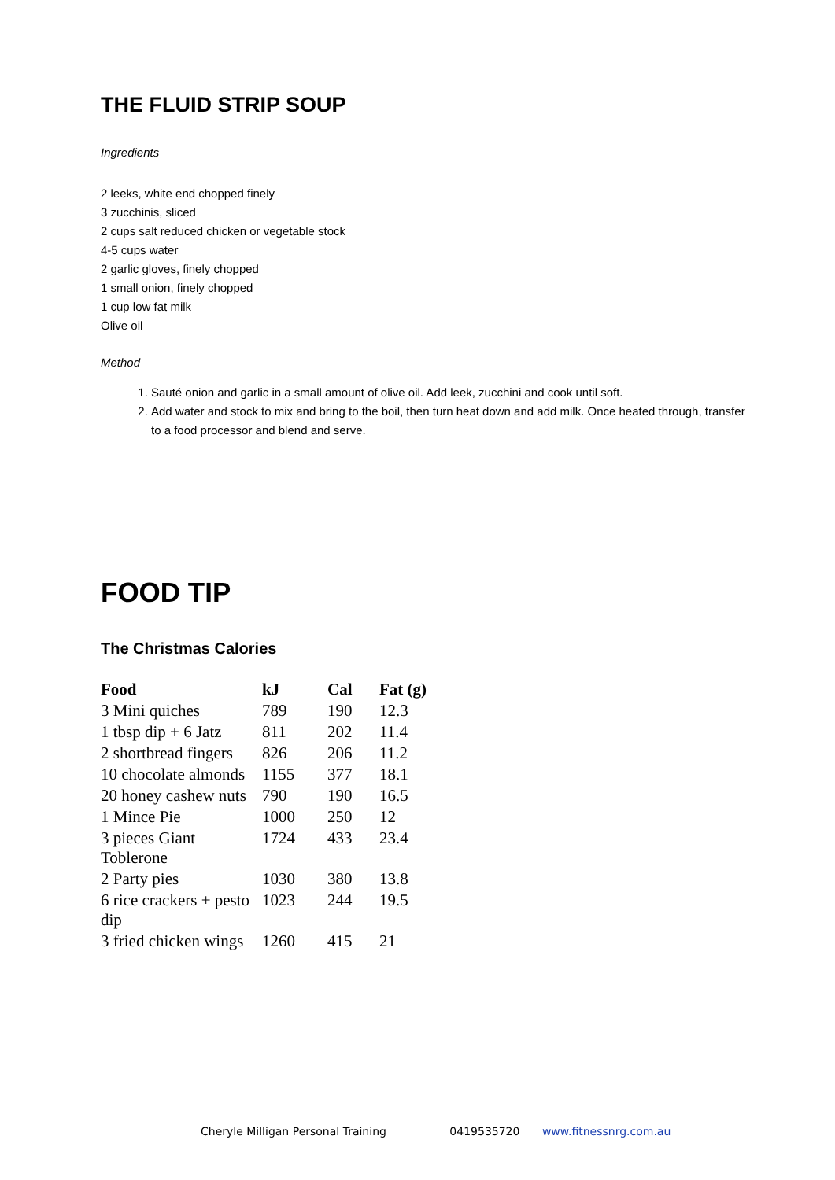THE FLUID STRIP SOUP
Ingredients
2 leeks, white end chopped finely
3 zucchinis, sliced
2 cups salt reduced chicken or vegetable stock
4-5 cups water
2 garlic gloves, finely chopped
1 small onion, finely chopped
1 cup low fat milk
Olive oil
Method
1. Sauté onion and garlic in a small amount of olive oil. Add leek, zucchini and cook until soft.
2. Add water and stock to mix and bring to the boil, then turn heat down and add milk. Once heated through, transfer to a food processor and blend and serve.
FOOD TIP
The Christmas Calories
| Food | kJ | Cal | Fat (g) |
| --- | --- | --- | --- |
| 3 Mini quiches | 789 | 190 | 12.3 |
| 1 tbsp dip + 6 Jatz | 811 | 202 | 11.4 |
| 2 shortbread fingers | 826 | 206 | 11.2 |
| 10 chocolate almonds | 1155 | 377 | 18.1 |
| 20 honey cashew nuts | 790 | 190 | 16.5 |
| 1 Mince Pie | 1000 | 250 | 12 |
| 3 pieces Giant Toblerone | 1724 | 433 | 23.4 |
| 2 Party pies | 1030 | 380 | 13.8 |
| 6 rice crackers + pesto dip | 1023 | 244 | 19.5 |
| 3 fried chicken wings | 1260 | 415 | 21 |
Cheryle Milligan Personal Training 0419535720 www.fitnessnrg.com.au